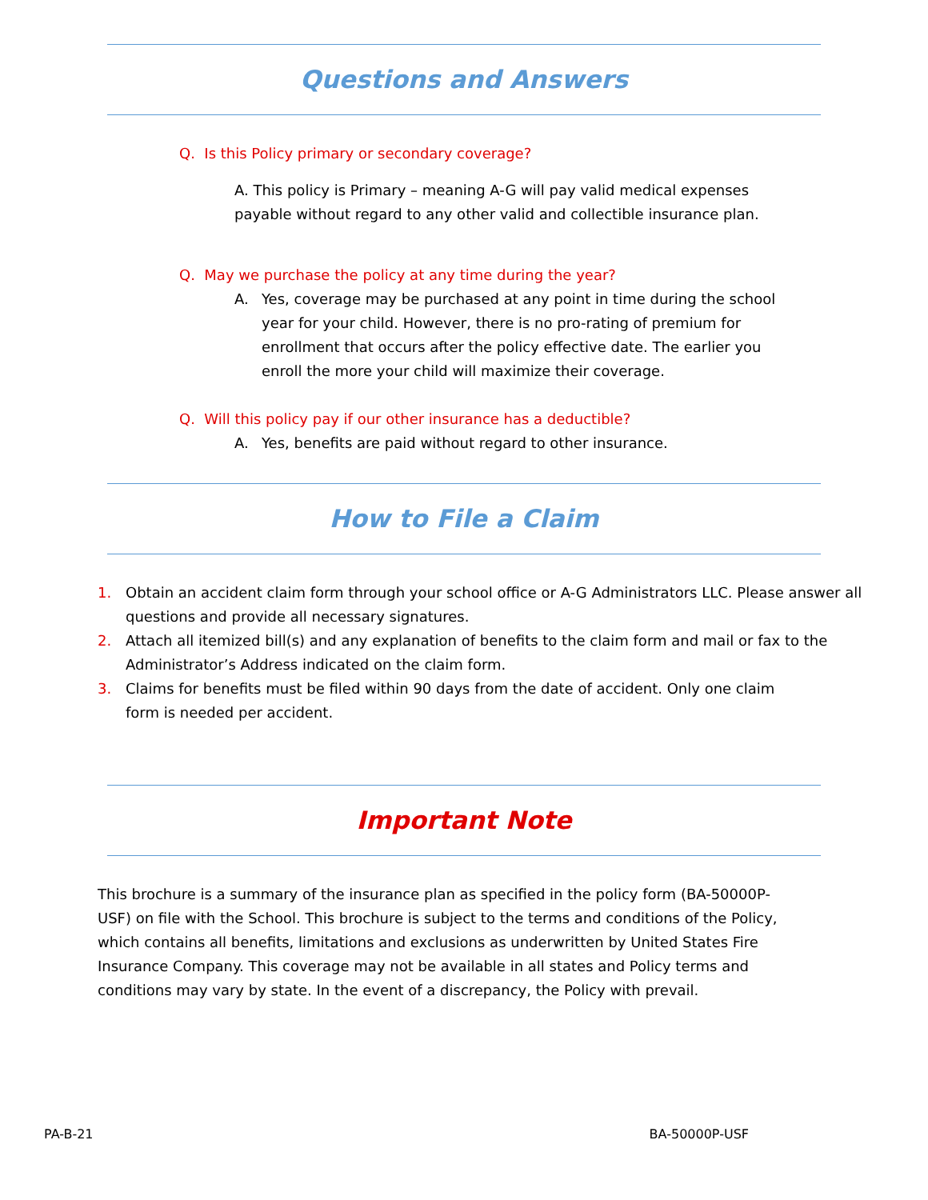Questions and Answers
Q. Is this Policy primary or secondary coverage?
A. This policy is Primary – meaning A-G will pay valid medical expenses payable without regard to any other valid and collectible insurance plan.
Q. May we purchase the policy at any time during the year?
A. Yes, coverage may be purchased at any point in time during the school year for your child. However, there is no pro-rating of premium for enrollment that occurs after the policy effective date. The earlier you enroll the more your child will maximize their coverage.
Q. Will this policy pay if our other insurance has a deductible?
A. Yes, benefits are paid without regard to other insurance.
How to File a Claim
1. Obtain an accident claim form through your school office or A-G Administrators LLC. Please answer all questions and provide all necessary signatures.
2. Attach all itemized bill(s) and any explanation of benefits to the claim form and mail or fax to the Administrator’s Address indicated on the claim form.
3. Claims for benefits must be filed within 90 days from the date of accident. Only one claim form is needed per accident.
Important Note
This brochure is a summary of the insurance plan as specified in the policy form (BA-50000P-USF) on file with the School. This brochure is subject to the terms and conditions of the Policy, which contains all benefits, limitations and exclusions as underwritten by United States Fire Insurance Company. This coverage may not be available in all states and Policy terms and conditions may vary by state. In the event of a discrepancy, the Policy with prevail.
PA-B-21 BA-50000P-USF